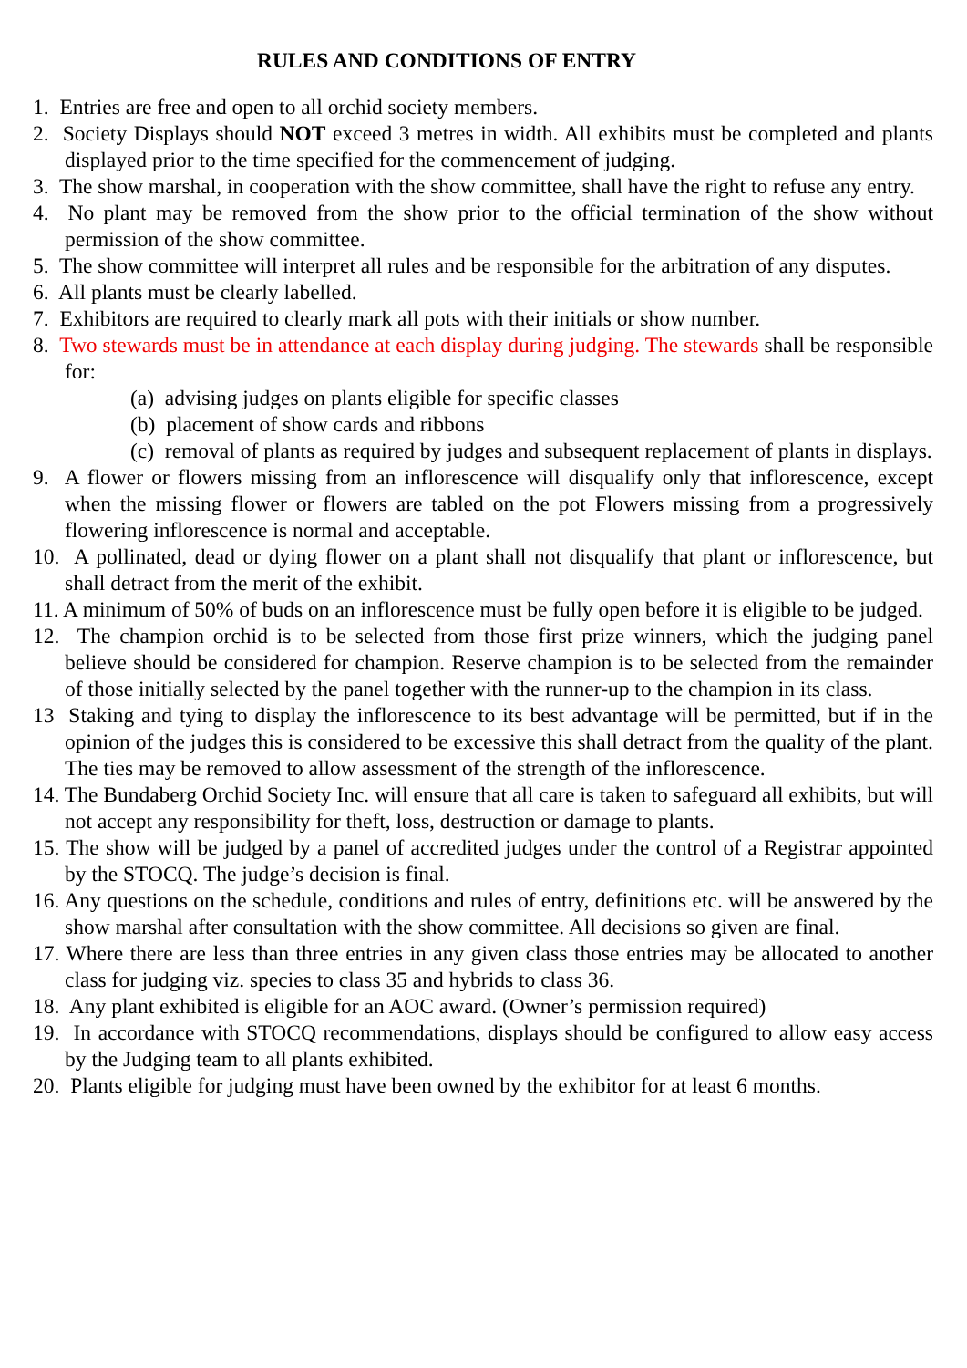RULES AND CONDITIONS OF ENTRY
1. Entries are free and open to all orchid society members.
2. Society Displays should NOT exceed 3 metres in width. All exhibits must be completed and plants displayed prior to the time specified for the commencement of judging.
3. The show marshal, in cooperation with the show committee, shall have the right to refuse any entry.
4. No plant may be removed from the show prior to the official termination of the show without permission of the show committee.
5. The show committee will interpret all rules and be responsible for the arbitration of any disputes.
6. All plants must be clearly labelled.
7. Exhibitors are required to clearly mark all pots with their initials or show number.
8. Two stewards must be in attendance at each display during judging. The stewards shall be responsible for:
(a) advising judges on plants eligible for specific classes
(b) placement of show cards and ribbons
(c) removal of plants as required by judges and subsequent replacement of plants in displays.
9. A flower or flowers missing from an inflorescence will disqualify only that inflorescence, except when the missing flower or flowers are tabled on the pot Flowers missing from a progressively flowering inflorescence is normal and acceptable.
10. A pollinated, dead or dying flower on a plant shall not disqualify that plant or inflorescence, but shall detract from the merit of the exhibit.
11. A minimum of 50% of buds on an inflorescence must be fully open before it is eligible to be judged.
12. The champion orchid is to be selected from those first prize winners, which the judging panel believe should be considered for champion. Reserve champion is to be selected from the remainder of those initially selected by the panel together with the runner-up to the champion in its class.
13 Staking and tying to display the inflorescence to its best advantage will be permitted, but if in the opinion of the judges this is considered to be excessive this shall detract from the quality of the plant. The ties may be removed to allow assessment of the strength of the inflorescence.
14. The Bundaberg Orchid Society Inc. will ensure that all care is taken to safeguard all exhibits, but will not accept any responsibility for theft, loss, destruction or damage to plants.
15. The show will be judged by a panel of accredited judges under the control of a Registrar appointed by the STOCQ. The judge’s decision is final.
16. Any questions on the schedule, conditions and rules of entry, definitions etc. will be answered by the show marshal after consultation with the show committee. All decisions so given are final.
17. Where there are less than three entries in any given class those entries may be allocated to another class for judging viz. species to class 35 and hybrids to class 36.
18. Any plant exhibited is eligible for an AOC award. (Owner’s permission required)
19. In accordance with STOCQ recommendations, displays should be configured to allow easy access by the Judging team to all plants exhibited.
20. Plants eligible for judging must have been owned by the exhibitor for at least 6 months.